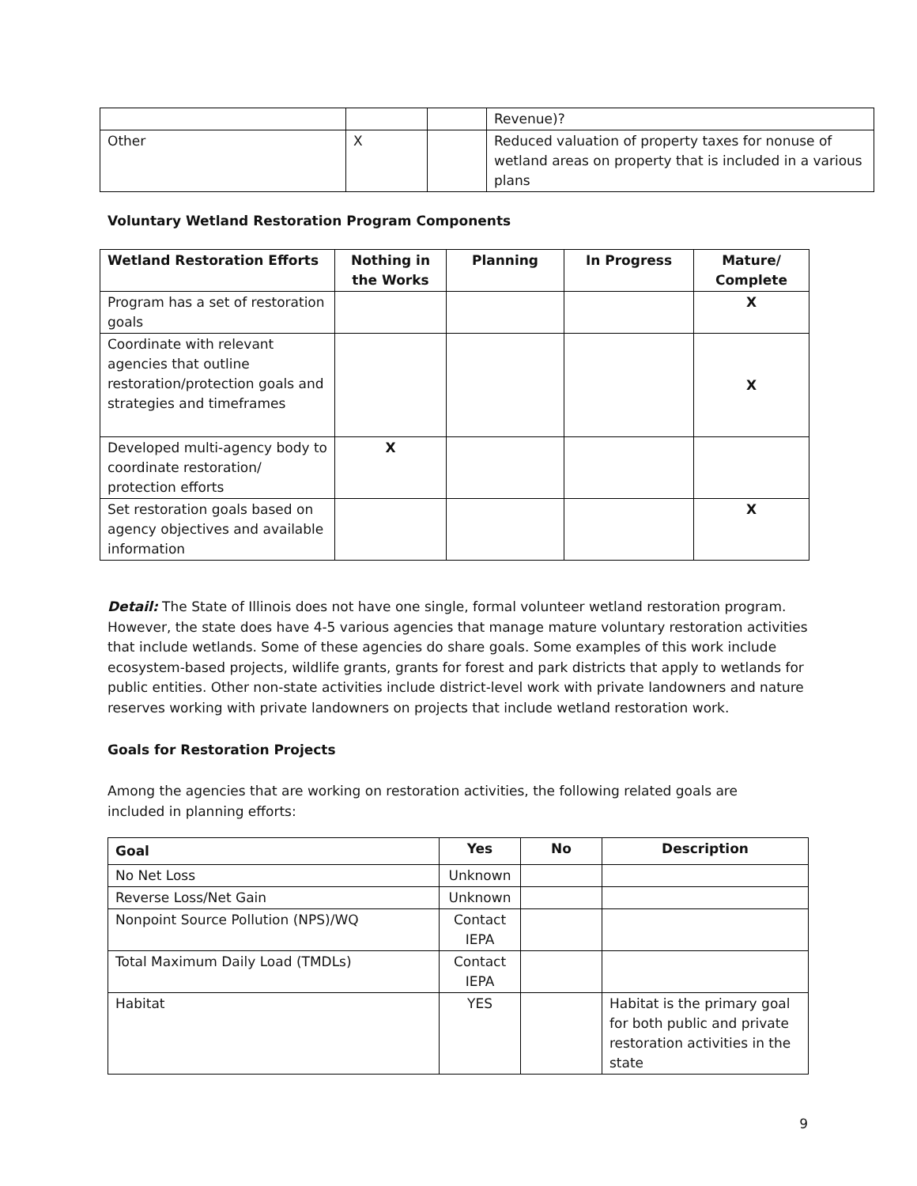| | | | Revenue)? |
| Other | X | | Reduced valuation of property taxes for nonuse of wetland areas on property that is included in a various plans |
Voluntary Wetland Restoration Program Components
| Wetland Restoration Efforts | Nothing in the Works | Planning | In Progress | Mature/ Complete |
| --- | --- | --- | --- | --- |
| Program has a set of restoration goals | | | | X |
| Coordinate with relevant agencies that outline restoration/protection goals and strategies and timeframes | | | | X |
| Developed multi-agency body to coordinate restoration/ protection efforts | X | | | |
| Set restoration goals based on agency objectives and available information | | | | X |
Detail: The State of Illinois does not have one single, formal volunteer wetland restoration program. However, the state does have 4-5 various agencies that manage mature voluntary restoration activities that include wetlands. Some of these agencies do share goals. Some examples of this work include ecosystem-based projects, wildlife grants, grants for forest and park districts that apply to wetlands for public entities. Other non-state activities include district-level work with private landowners and nature reserves working with private landowners on projects that include wetland restoration work.
Goals for Restoration Projects
Among the agencies that are working on restoration activities, the following related goals are included in planning efforts:
| Goal | Yes | No | Description |
| --- | --- | --- | --- |
| No Net Loss | Unknown | | |
| Reverse Loss/Net Gain | Unknown | | |
| Nonpoint Source Pollution (NPS)/WQ | Contact IEPA | | |
| Total Maximum Daily Load (TMDLs) | Contact IEPA | | |
| Habitat | YES | | Habitat is the primary goal for both public and private restoration activities in the state |
9